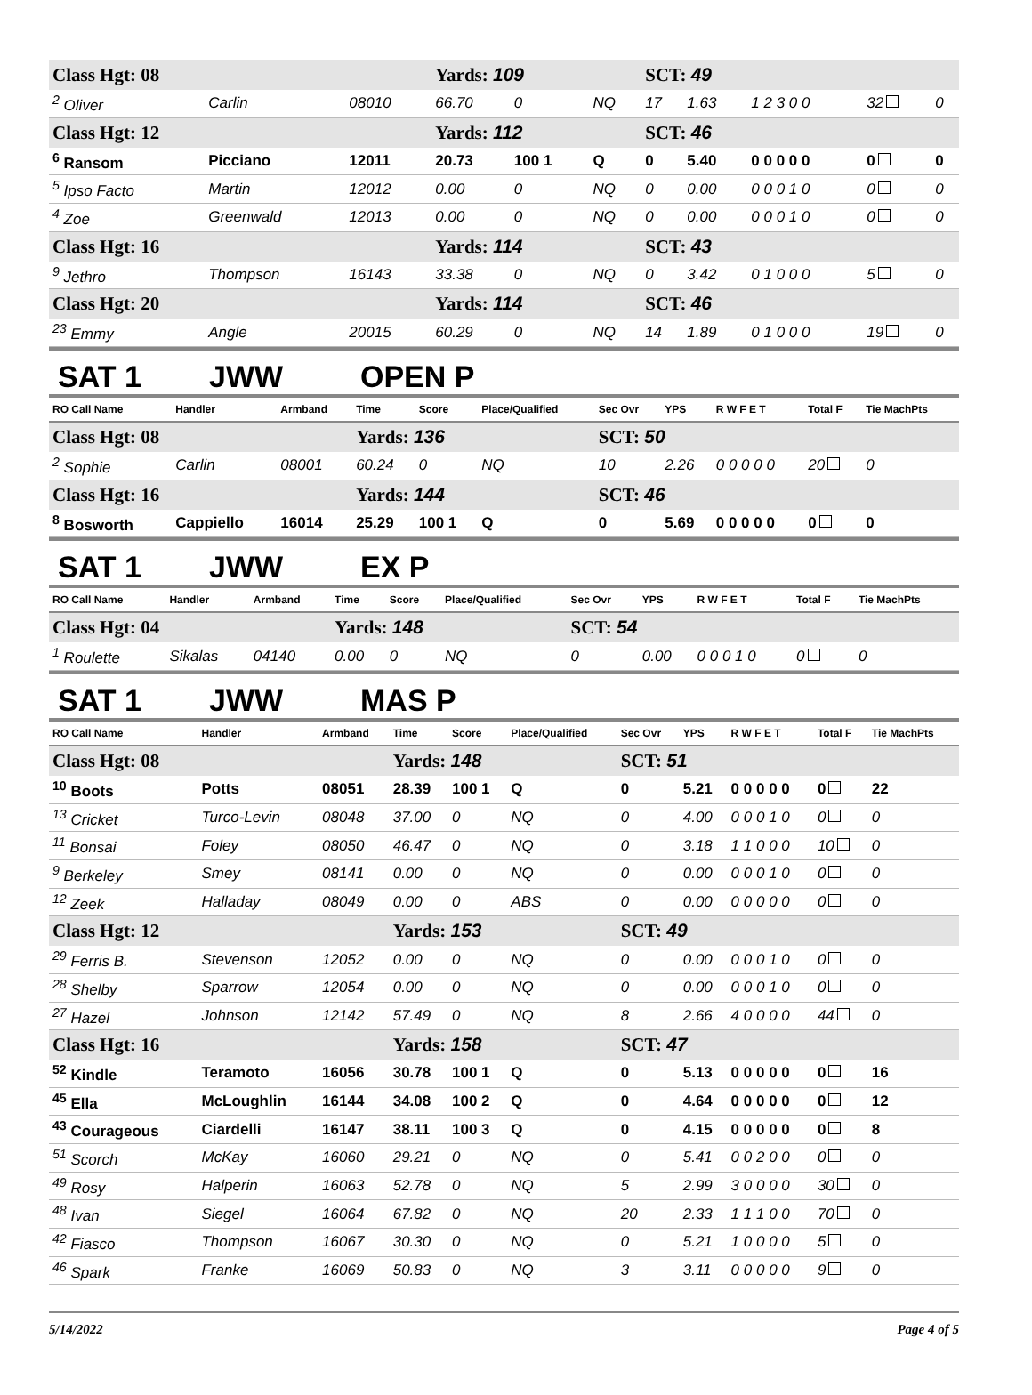| Class Hgt: 08 | | | Yards: 109 | | | SCT: 49 | | | | |
| <sup>2</sup> Oliver | Carlin | 08010 | 66.70 | 0 | NQ | 17 | 1.63 | 1 2 3 0 0 | 32 | 0 |
| Class Hgt: 12 | | | Yards: 112 | | | SCT: 46 | | | | |
| <sup>6</sup> Ransom | Picciano | 12011 | 20.73 | 100 1 | Q | 0 | 5.40 | 0 0 0 0 0 | 0 | 0 |
| <sup>5</sup> Ipso Facto | Martin | 12012 | 0.00 | 0 | NQ | 0 | 0.00 | 0 0 0 1 0 | 0 | 0 |
| <sup>4</sup> Zoe | Greenwald | 12013 | 0.00 | 0 | NQ | 0 | 0.00 | 0 0 0 1 0 | 0 | 0 |
| Class Hgt: 16 | | | Yards: 114 | | | SCT: 43 | | | | |
| <sup>9</sup> Jethro | Thompson | 16143 | 33.38 | 0 | NQ | 0 | 3.42 | 0 1 0 0 0 | 5 | 0 |
| Class Hgt: 20 | | | Yards: 114 | | | SCT: 46 | | | | |
| <sup>23</sup> Emmy | Angle | 20015 | 60.29 | 0 | NQ | 14 | 1.89 | 0 1 0 0 0 | 19 | 0 |
SAT 1 JWW OPEN P
| RO Call Name | Handler | Armband | Time | Score | Place/Qualified | Sec Ovr | YPS | R W F E T | Total F | Tie MachPts |
| --- | --- | --- | --- | --- | --- | --- | --- | --- | --- | --- |
| Class Hgt: 08 | | | Yards: 136 | | | SCT: 50 | | | | |
| <sup>2</sup> Sophie | Carlin | 08001 | 60.24 | 0 | NQ | 10 | 2.26 | 0 0 0 0 0 | 20 | 0 |
| Class Hgt: 16 | | | Yards: 144 | | | SCT: 46 | | | | |
| <sup>8</sup> Bosworth | Cappiello | 16014 | 25.29 | 100 1 | Q | 0 | 5.69 | 0 0 0 0 0 | 0 | 0 |
SAT 1 JWW EX P
| RO Call Name | Handler | Armband | Time | Score | Place/Qualified | Sec Ovr | YPS | R W F E T | Total F | Tie MachPts |
| --- | --- | --- | --- | --- | --- | --- | --- | --- | --- | --- |
| Class Hgt: 04 | | | Yards: 148 | | | SCT: 54 | | | | |
| <sup>1</sup> Roulette | Sikalas | 04140 | 0.00 | 0 | NQ | 0 | 0.00 | 0 0 0 1 0 | 0 | 0 |
SAT 1 JWW MAS P
| RO Call Name | Handler | Armband | Time | Score | Place/Qualified | Sec Ovr | YPS | R W F E T | Total F | Tie MachPts |
| --- | --- | --- | --- | --- | --- | --- | --- | --- | --- | --- |
| Class Hgt: 08 | | | Yards: 148 | | | SCT: 51 | | | | |
| <sup>10</sup> Boots | Potts | 08051 | 28.39 | 100 1 | Q | 0 | 5.21 | 0 0 0 0 0 | 0 | 22 |
| <sup>13</sup> Cricket | Turco-Levin | 08048 | 37.00 | 0 | NQ | 0 | 4.00 | 0 0 0 1 0 | 0 | 0 |
| <sup>11</sup> Bonsai | Foley | 08050 | 46.47 | 0 | NQ | 0 | 3.18 | 1 1 0 0 0 | 10 | 0 |
| <sup>9</sup> Berkeley | Smey | 08141 | 0.00 | 0 | NQ | 0 | 0.00 | 0 0 0 1 0 | 0 | 0 |
| <sup>12</sup> Zeek | Halladay | 08049 | 0.00 | 0 | ABS | 0 | 0.00 | 0 0 0 0 0 | 0 | 0 |
| Class Hgt: 12 | | | Yards: 153 | | | SCT: 49 | | | | |
| <sup>29</sup> Ferris B. | Stevenson | 12052 | 0.00 | 0 | NQ | 0 | 0.00 | 0 0 0 1 0 | 0 | 0 |
| <sup>28</sup> Shelby | Sparrow | 12054 | 0.00 | 0 | NQ | 0 | 0.00 | 0 0 0 1 0 | 0 | 0 |
| <sup>27</sup> Hazel | Johnson | 12142 | 57.49 | 0 | NQ | 8 | 2.66 | 4 0 0 0 0 | 44 | 0 |
| Class Hgt: 16 | | | Yards: 158 | | | SCT: 47 | | | | |
| <sup>52</sup> Kindle | Teramoto | 16056 | 30.78 | 100 1 | Q | 0 | 5.13 | 0 0 0 0 0 | 0 | 16 |
| <sup>45</sup> Ella | McLoughlin | 16144 | 34.08 | 100 2 | Q | 0 | 4.64 | 0 0 0 0 0 | 0 | 12 |
| <sup>43</sup> Courageous | Ciardelli | 16147 | 38.11 | 100 3 | Q | 0 | 4.15 | 0 0 0 0 0 | 0 | 8 |
| <sup>51</sup> Scorch | McKay | 16060 | 29.21 | 0 | NQ | 0 | 5.41 | 0 0 2 0 0 | 0 | 0 |
| <sup>49</sup> Rosy | Halperin | 16063 | 52.78 | 0 | NQ | 5 | 2.99 | 3 0 0 0 0 | 30 | 0 |
| <sup>48</sup> Ivan | Siegel | 16064 | 67.82 | 0 | NQ | 20 | 2.33 | 1 1 1 0 0 | 70 | 0 |
| <sup>42</sup> Fiasco | Thompson | 16067 | 30.30 | 0 | NQ | 0 | 5.21 | 1 0 0 0 0 | 5 | 0 |
| <sup>46</sup> Spark | Franke | 16069 | 50.83 | 0 | NQ | 3 | 3.11 | 0 0 0 0 0 | 9 | 0 |
5/14/2022 Page 4 of 5